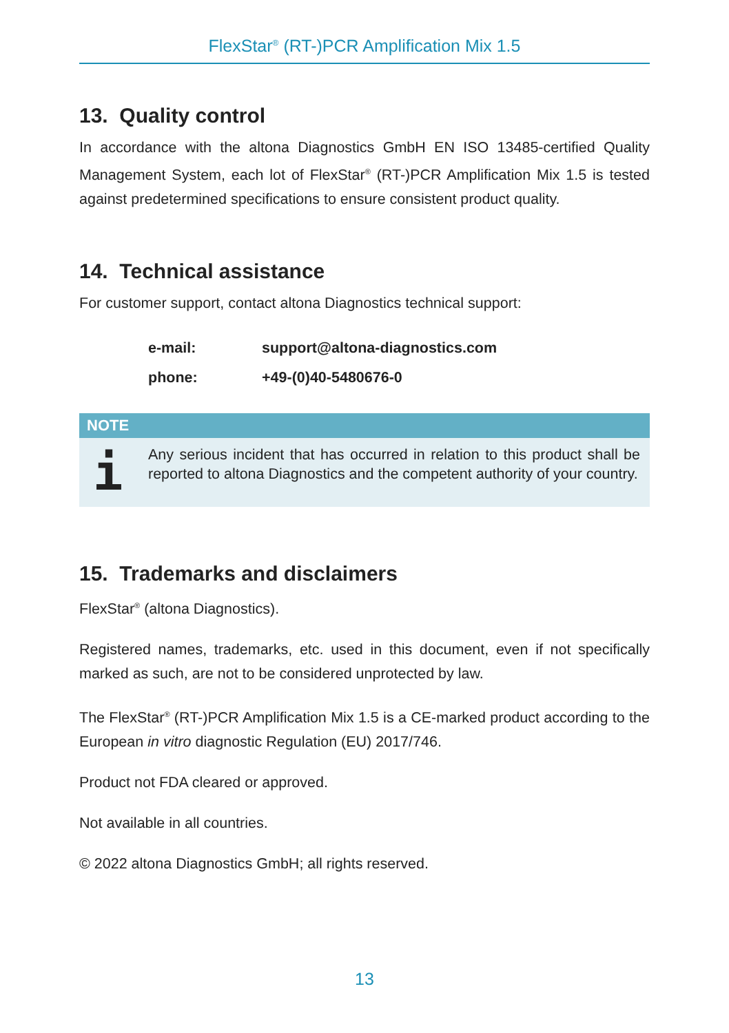FlexStar<sup>®</sup> (RT-)PCR Amplification Mix 1.5
13. Quality control
In accordance with the altona Diagnostics GmbH EN ISO 13485-certified Quality Management System, each lot of FlexStar<sup>®</sup> (RT-)PCR Amplification Mix 1.5 is tested against predetermined specifications to ensure consistent product quality.
14. Technical assistance
For customer support, contact altona Diagnostics technical support:
| e-mail: | support@altona-diagnostics.com |
| phone: | +49-(0)40-5480676-0 |
NOTE
i
Any serious incident that has occurred in relation to this product shall be reported to altona Diagnostics and the competent authority of your country.
15. Trademarks and disclaimers
FlexStar<sup>®</sup> (altona Diagnostics).
Registered names, trademarks, etc. used in this document, even if not specifically marked as such, are not to be considered unprotected by law.
The FlexStar<sup>®</sup> (RT-)PCR Amplification Mix 1.5 is a CE-marked product according to the European in vitro diagnostic Regulation (EU) 2017/746.
Product not FDA cleared or approved.
Not available in all countries.
© 2022 altona Diagnostics GmbH; all rights reserved.
13